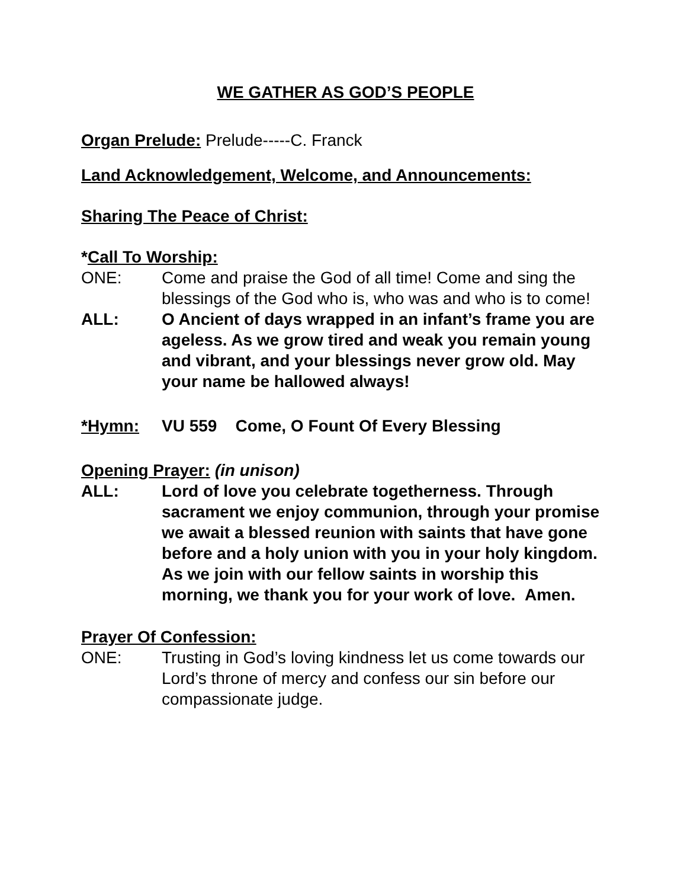WE GATHER AS GOD’S PEOPLE
Organ Prelude: Prelude-----C. Franck
Land Acknowledgement, Welcome, and Announcements:
Sharing The Peace of Christ:
*Call To Worship:
ONE: Come and praise the God of all time! Come and sing the blessings of the God who is, who was and who is to come!
ALL: O Ancient of days wrapped in an infant’s frame you are ageless. As we grow tired and weak you remain young and vibrant, and your blessings never grow old. May your name be hallowed always!
*Hymn: VU 559 Come, O Fount Of Every Blessing
Opening Prayer: (in unison)
ALL: Lord of love you celebrate togetherness. Through sacrament we enjoy communion, through your promise we await a blessed reunion with saints that have gone before and a holy union with you in your holy kingdom. As we join with our fellow saints in worship this morning, we thank you for your work of love. Amen.
Prayer Of Confession:
ONE: Trusting in God’s loving kindness let us come towards our Lord’s throne of mercy and confess our sin before our compassionate judge.